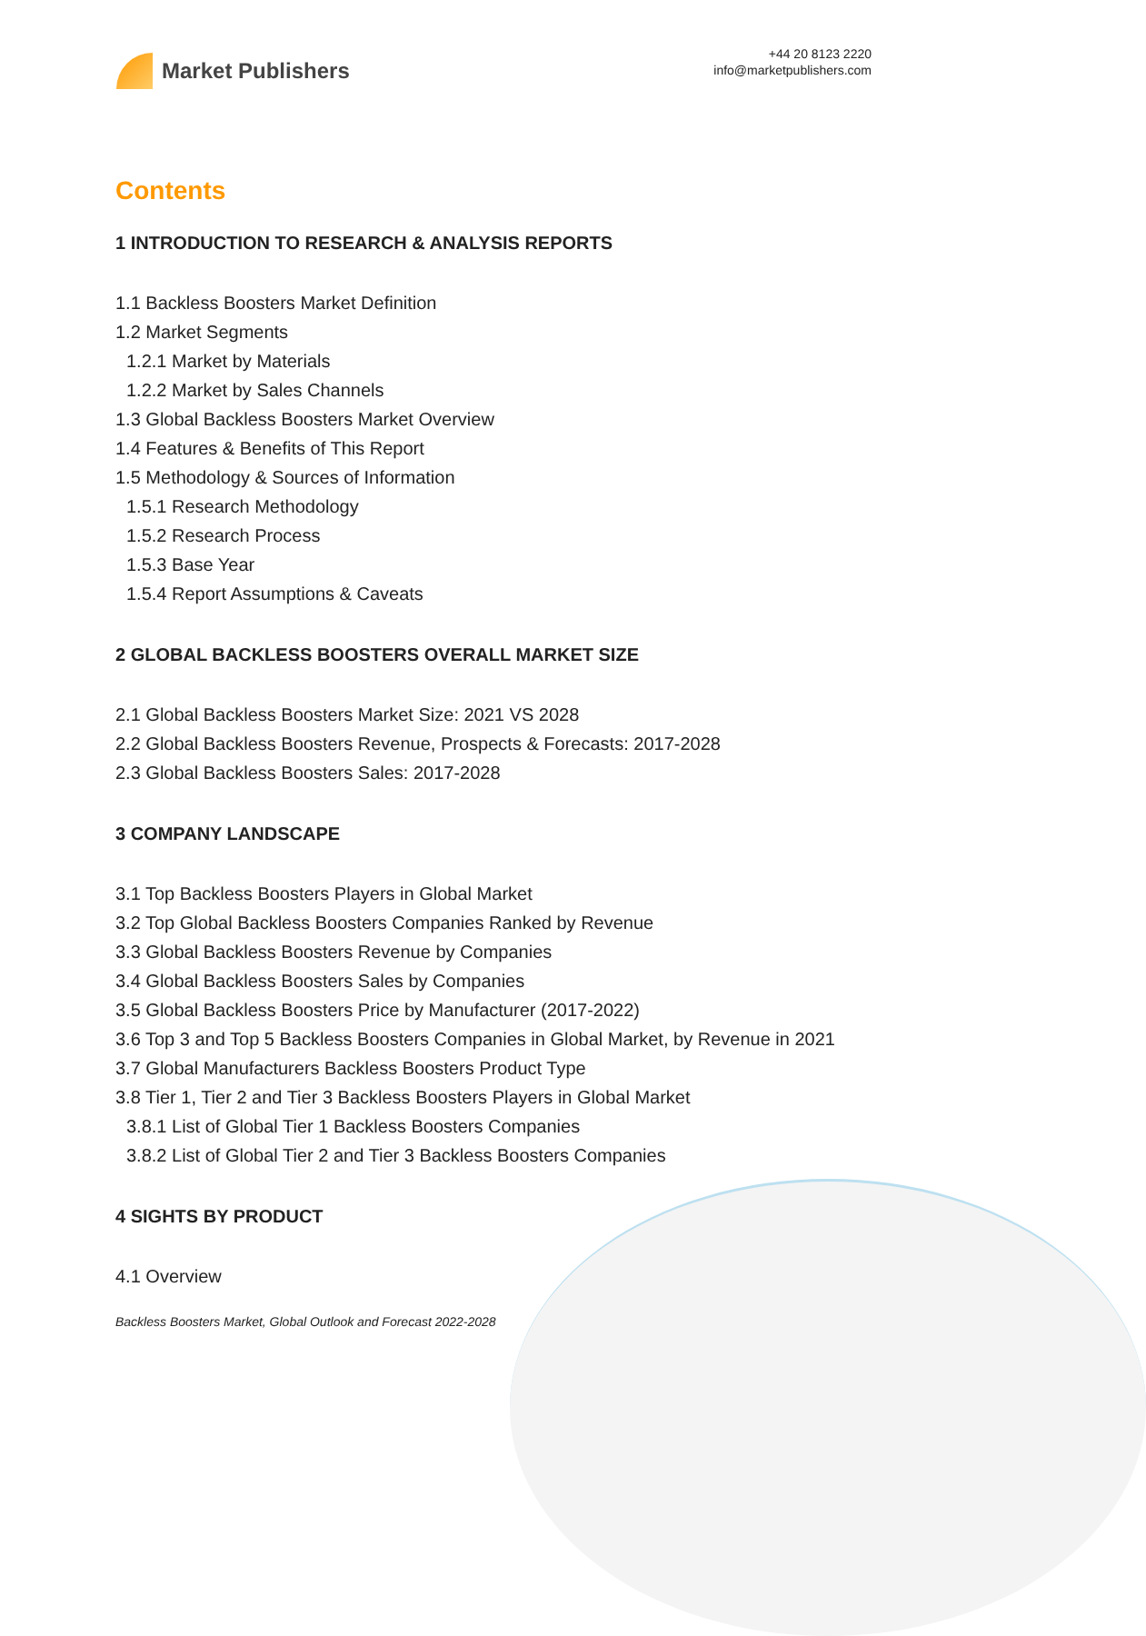Market Publishers
+44 20 8123 2220
info@marketpublishers.com
Contents
1 INTRODUCTION TO RESEARCH & ANALYSIS REPORTS
1.1 Backless Boosters Market Definition
1.2 Market Segments
1.2.1 Market by Materials
1.2.2 Market by Sales Channels
1.3 Global Backless Boosters Market Overview
1.4 Features & Benefits of This Report
1.5 Methodology & Sources of Information
1.5.1 Research Methodology
1.5.2 Research Process
1.5.3 Base Year
1.5.4 Report Assumptions & Caveats
2 GLOBAL BACKLESS BOOSTERS OVERALL MARKET SIZE
2.1 Global Backless Boosters Market Size: 2021 VS 2028
2.2 Global Backless Boosters Revenue, Prospects & Forecasts: 2017-2028
2.3 Global Backless Boosters Sales: 2017-2028
3 COMPANY LANDSCAPE
3.1 Top Backless Boosters Players in Global Market
3.2 Top Global Backless Boosters Companies Ranked by Revenue
3.3 Global Backless Boosters Revenue by Companies
3.4 Global Backless Boosters Sales by Companies
3.5 Global Backless Boosters Price by Manufacturer (2017-2022)
3.6 Top 3 and Top 5 Backless Boosters Companies in Global Market, by Revenue in 2021
3.7 Global Manufacturers Backless Boosters Product Type
3.8 Tier 1, Tier 2 and Tier 3 Backless Boosters Players in Global Market
3.8.1 List of Global Tier 1 Backless Boosters Companies
3.8.2 List of Global Tier 2 and Tier 3 Backless Boosters Companies
4 SIGHTS BY PRODUCT
4.1 Overview
Backless Boosters Market, Global Outlook and Forecast 2022-2028